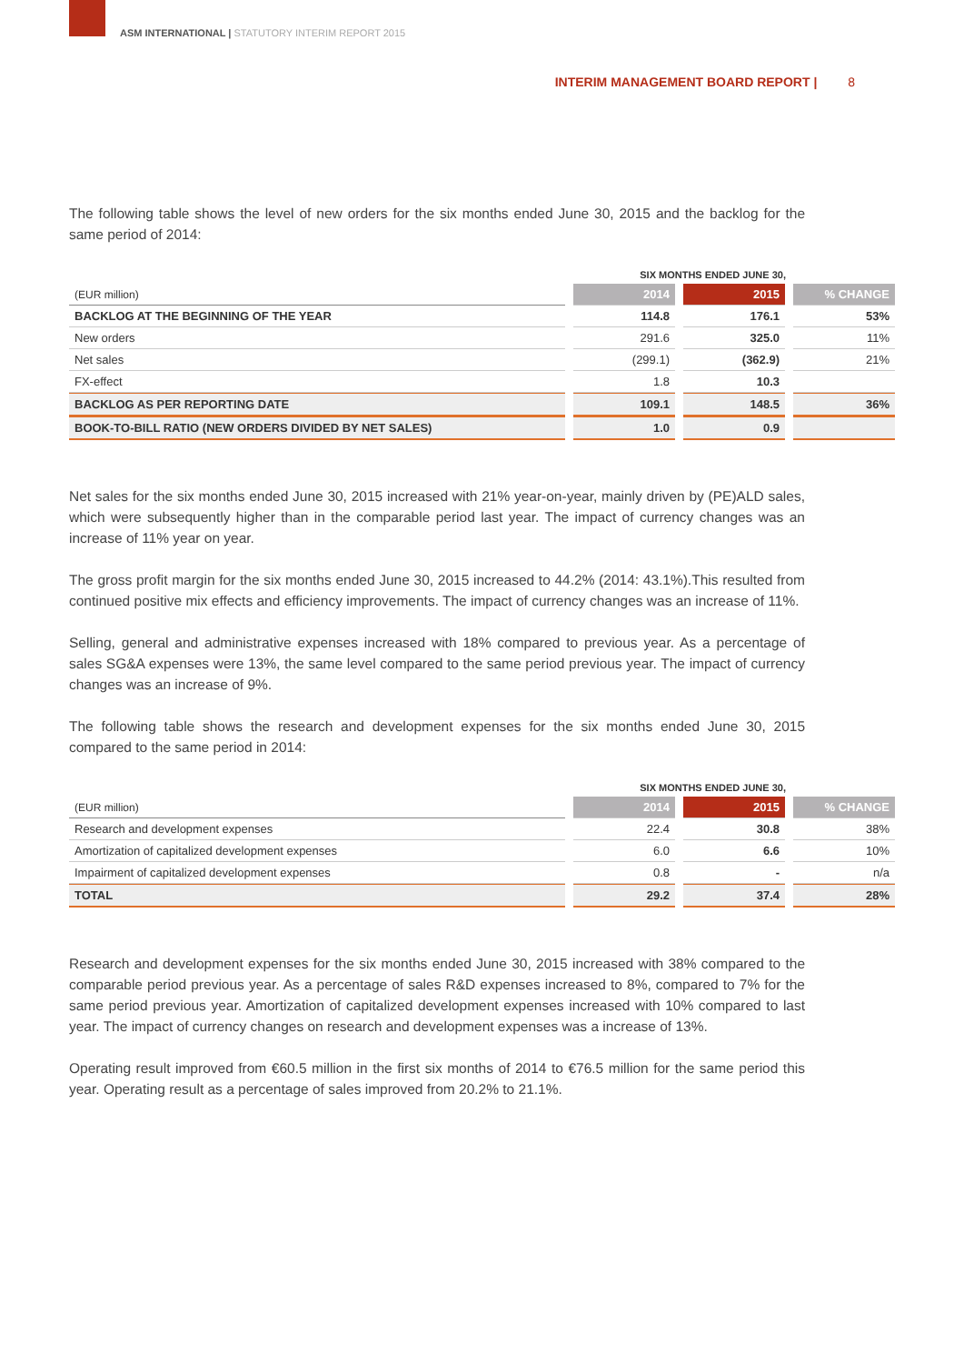ASM INTERNATIONAL | STATUTORY INTERIM REPORT 2015
INTERIM MANAGEMENT BOARD REPORT | 8
The following table shows the level of new orders for the six months ended June 30, 2015 and the backlog for the same period of 2014:
| SIX MONTHS ENDED JUNE 30, | | | |
| (EUR million) | 2014 | 2015 | % CHANGE |
| BACKLOG AT THE BEGINNING OF THE YEAR | 114.8 | 176.1 | 53% |
| New orders | 291.6 | 325.0 | 11% |
| Net sales | (299.1) | (362.9) | 21% |
| FX-effect | 1.8 | 10.3 | |
| BACKLOG AS PER REPORTING DATE | 109.1 | 148.5 | 36% |
| BOOK-TO-BILL RATIO (NEW ORDERS DIVIDED BY NET SALES) | 1.0 | 0.9 | |
Net sales for the six months ended June 30, 2015 increased with 21% year-on-year, mainly driven by (PE)ALD sales, which were subsequently higher than in the comparable period last year. The impact of currency changes was an increase of 11% year on year.
The gross profit margin for the six months ended June 30, 2015 increased to 44.2% (2014: 43.1%).This resulted from continued positive mix effects and efficiency improvements. The impact of currency changes was an increase of 11%.
Selling, general and administrative expenses increased with 18% compared to previous year. As a percentage of sales SG&A expenses were 13%, the same level compared to the same period previous year. The impact of currency changes was an increase of 9%.
The following table shows the research and development expenses for the six months ended June 30, 2015 compared to the same period in 2014:
| SIX MONTHS ENDED JUNE 30, | | | |
| (EUR million) | 2014 | 2015 | % CHANGE |
| Research and development expenses | 22.4 | 30.8 | 38% |
| Amortization of capitalized development expenses | 6.0 | 6.6 | 10% |
| Impairment of capitalized development expenses | 0.8 | - | n/a |
| TOTAL | 29.2 | 37.4 | 28% |
Research and development expenses for the six months ended June 30, 2015 increased with 38% compared to the comparable period previous year. As a percentage of sales R&D expenses increased to 8%, compared to 7% for the same period previous year. Amortization of capitalized development expenses increased with 10% compared to last year. The impact of currency changes on research and development expenses was a increase of 13%.
Operating result improved from €60.5 million in the first six months of 2014 to €76.5 million for the same period this year. Operating result as a percentage of sales improved from 20.2% to 21.1%.